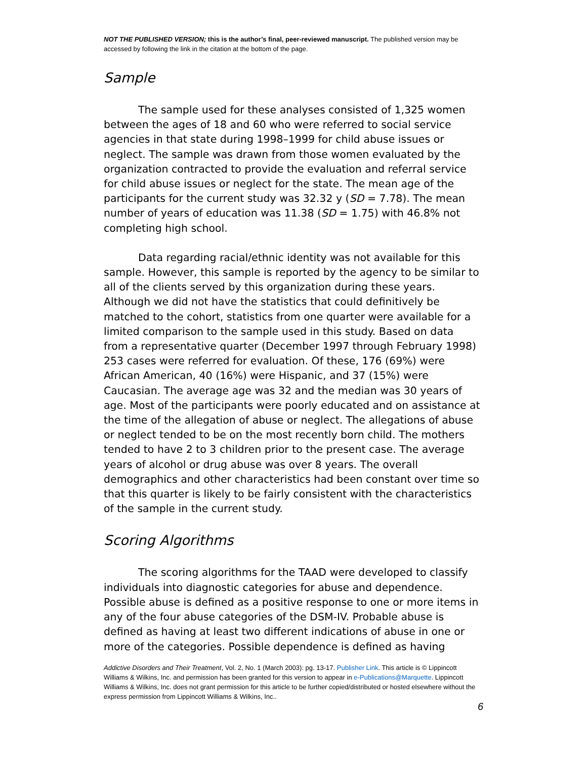NOT THE PUBLISHED VERSION; this is the author’s final, peer-reviewed manuscript. The published version may be accessed by following the link in the citation at the bottom of the page.
Sample
The sample used for these analyses consisted of 1,325 women between the ages of 18 and 60 who were referred to social service agencies in that state during 1998–1999 for child abuse issues or neglect. The sample was drawn from those women evaluated by the organization contracted to provide the evaluation and referral service for child abuse issues or neglect for the state. The mean age of the participants for the current study was 32.32 y (SD = 7.78). The mean number of years of education was 11.38 (SD = 1.75) with 46.8% not completing high school.
Data regarding racial/ethnic identity was not available for this sample. However, this sample is reported by the agency to be similar to all of the clients served by this organization during these years. Although we did not have the statistics that could definitively be matched to the cohort, statistics from one quarter were available for a limited comparison to the sample used in this study. Based on data from a representative quarter (December 1997 through February 1998) 253 cases were referred for evaluation. Of these, 176 (69%) were African American, 40 (16%) were Hispanic, and 37 (15%) were Caucasian. The average age was 32 and the median was 30 years of age. Most of the participants were poorly educated and on assistance at the time of the allegation of abuse or neglect. The allegations of abuse or neglect tended to be on the most recently born child. The mothers tended to have 2 to 3 children prior to the present case. The average years of alcohol or drug abuse was over 8 years. The overall demographics and other characteristics had been constant over time so that this quarter is likely to be fairly consistent with the characteristics of the sample in the current study.
Scoring Algorithms
The scoring algorithms for the TAAD were developed to classify individuals into diagnostic categories for abuse and dependence. Possible abuse is defined as a positive response to one or more items in any of the four abuse categories of the DSM-IV. Probable abuse is defined as having at least two different indications of abuse in one or more of the categories. Possible dependence is defined as having
Addictive Disorders and Their Treatment, Vol. 2, No. 1 (March 2003): pg. 13-17. Publisher Link. This article is © Lippincott Williams & Wilkins, Inc. and permission has been granted for this version to appear in e-Publications@Marquette. Lippincott Williams & Wilkins, Inc. does not grant permission for this article to be further copied/distributed or hosted elsewhere without the express permission from Lippincott Williams & Wilkins, Inc..
6